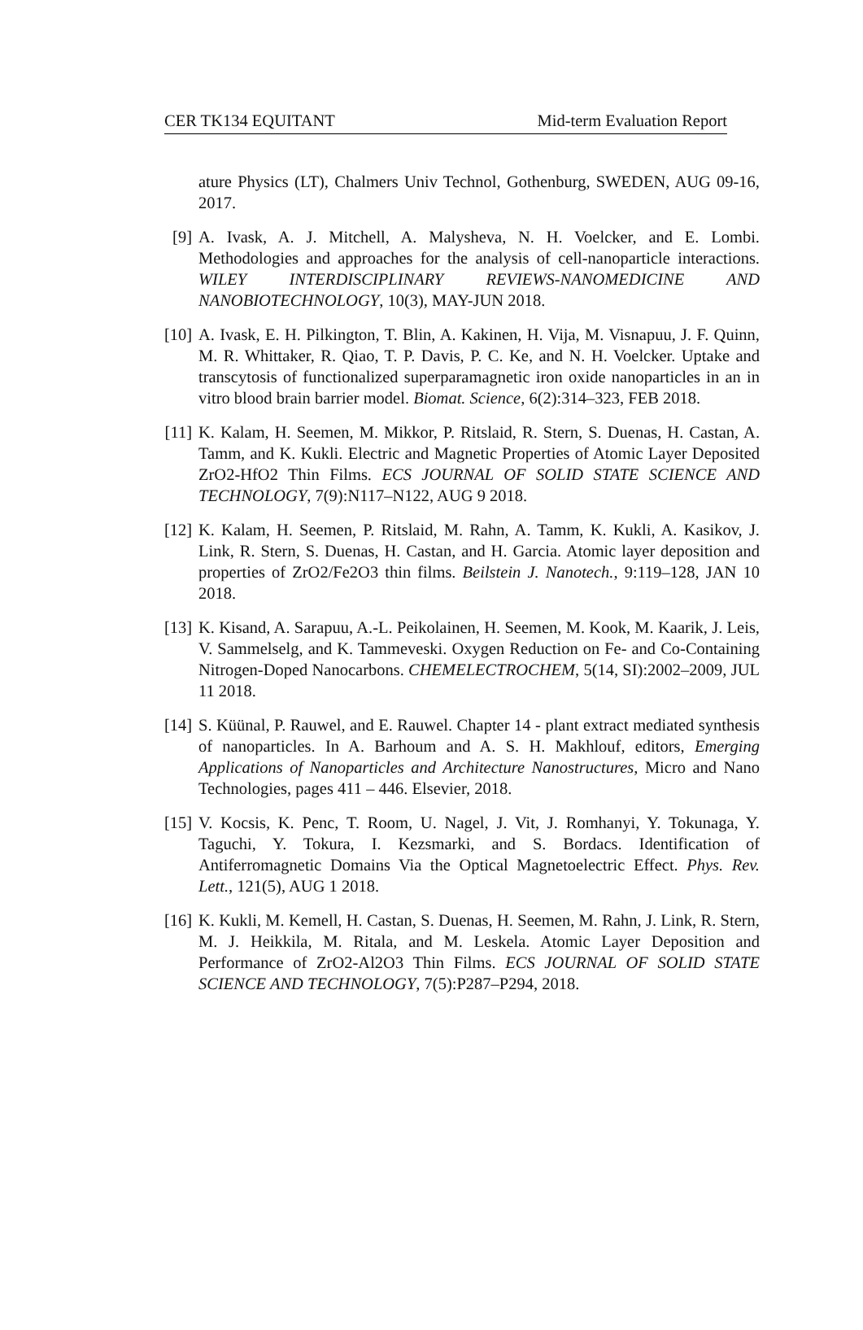CER TK134 EQUITANT Mid-term Evaluation Report
ature Physics (LT), Chalmers Univ Technol, Gothenburg, SWEDEN, AUG 09-16, 2017.
[9] A. Ivask, A. J. Mitchell, A. Malysheva, N. H. Voelcker, and E. Lombi. Methodologies and approaches for the analysis of cell-nanoparticle interactions. WILEY INTERDISCIPLINARY REVIEWS-NANOMEDICINE AND NANOBIOTECHNOLOGY, 10(3), MAY-JUN 2018.
[10]
A. Ivask, E. H. Pilkington, T. Blin, A. Kakinen, H. Vija, M. Visnapuu, J. F. Quinn, M. R. Whittaker, R. Qiao, T. P. Davis, P. C. Ke, and N. H. Voelcker. Uptake and transcytosis of functionalized superparamagnetic iron oxide nanoparticles in an in vitro blood brain barrier model. Biomat. Science, 6(2):314–323, FEB 2018.
[11]
K. Kalam, H. Seemen, M. Mikkor, P. Ritslaid, R. Stern, S. Duenas, H. Castan, A. Tamm, and K. Kukli. Electric and Magnetic Properties of Atomic Layer Deposited ZrO2-HfO2 Thin Films. ECS JOURNAL OF SOLID STATE SCIENCE AND TECHNOLOGY, 7(9):N117–N122, AUG 9 2018.
[12]
K. Kalam, H. Seemen, P. Ritslaid, M. Rahn, A. Tamm, K. Kukli, A. Kasikov, J. Link, R. Stern, S. Duenas, H. Castan, and H. Garcia. Atomic layer deposition and properties of ZrO2/Fe2O3 thin films. Beilstein J. Nanotech., 9:119–128, JAN 10 2018.
[13]
K. Kisand, A. Sarapuu, A.-L. Peikolainen, H. Seemen, M. Kook, M. Kaarik, J. Leis, V. Sammelselg, and K. Tammeveski. Oxygen Reduction on Fe- and Co-Containing Nitrogen-Doped Nanocarbons. CHEMELECTROCHEM, 5(14, SI):2002–2009, JUL 11 2018.
[14]
S. Küünal, P. Rauwel, and E. Rauwel. Chapter 14 - plant extract mediated synthesis of nanoparticles. In A. Barhoum and A. S. H. Makhlouf, editors, Emerging Applications of Nanoparticles and Architecture Nanostructures, Micro and Nano Technologies, pages 411 – 446. Elsevier, 2018.
[15]
V. Kocsis, K. Penc, T. Room, U. Nagel, J. Vit, J. Romhanyi, Y. Tokunaga, Y. Taguchi, Y. Tokura, I. Kezsmarki, and S. Bordacs. Identification of Antiferromagnetic Domains Via the Optical Magnetoelectric Effect. Phys. Rev. Lett., 121(5), AUG 1 2018.
[16]
K. Kukli, M. Kemell, H. Castan, S. Duenas, H. Seemen, M. Rahn, J. Link, R. Stern, M. J. Heikkila, M. Ritala, and M. Leskela. Atomic Layer Deposition and Performance of ZrO2-Al2O3 Thin Films. ECS JOURNAL OF SOLID STATE SCIENCE AND TECHNOLOGY, 7(5):P287–P294, 2018.